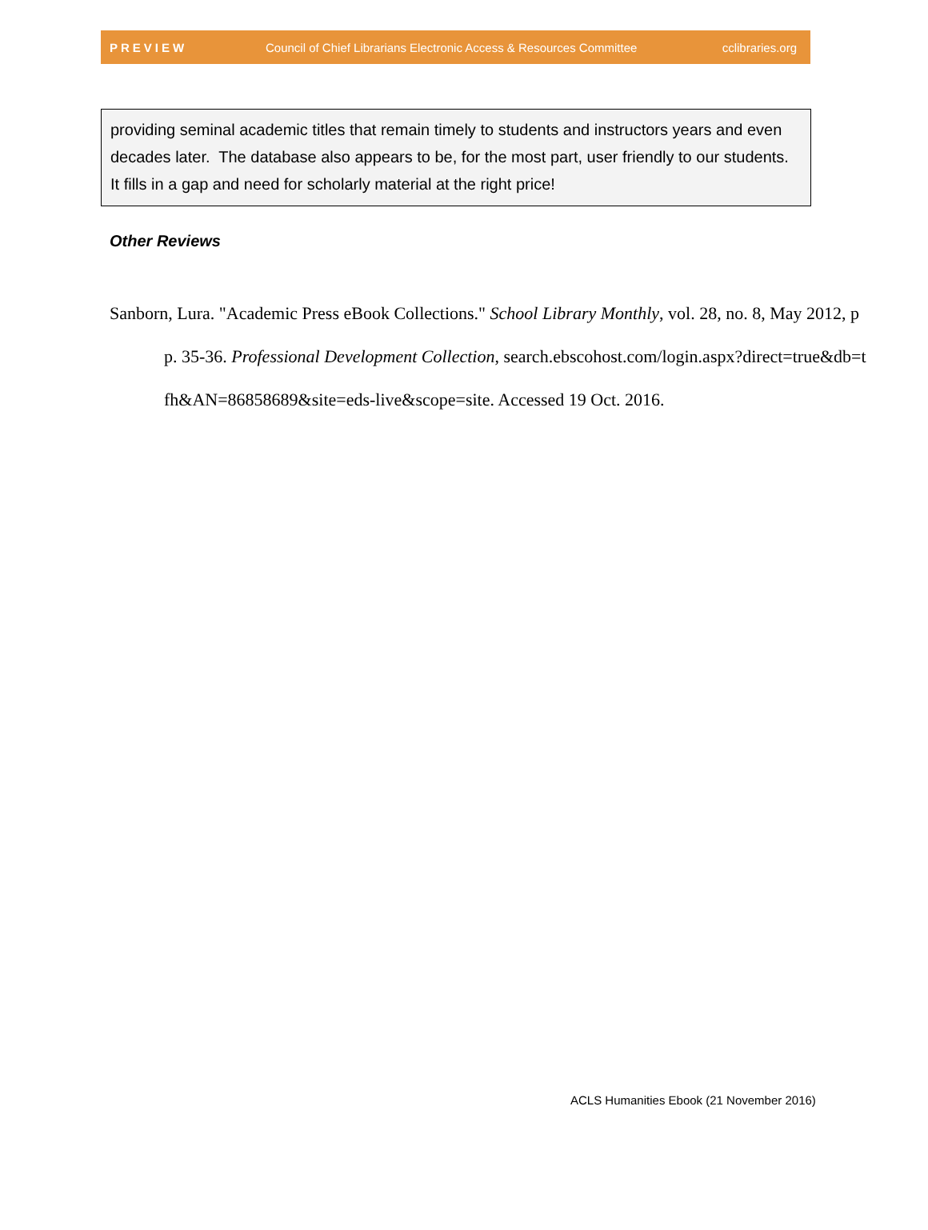PREVIEW Council of Chief Librarians Electronic Access & Resources Committee cclibraries.org
providing seminal academic titles that remain timely to students and instructors years and even decades later. The database also appears to be, for the most part, user friendly to our students. It fills in a gap and need for scholarly material at the right price!
Other Reviews
Sanborn, Lura. "Academic Press eBook Collections." School Library Monthly, vol. 28, no. 8, May 2012, pp. 35-36. Professional Development Collection, search.ebscohost.com/login.aspx?direct=true&db=tfh&AN=86858689&site=eds-live&scope=site. Accessed 19 Oct. 2016.
ACLS Humanities Ebook (21 November 2016)